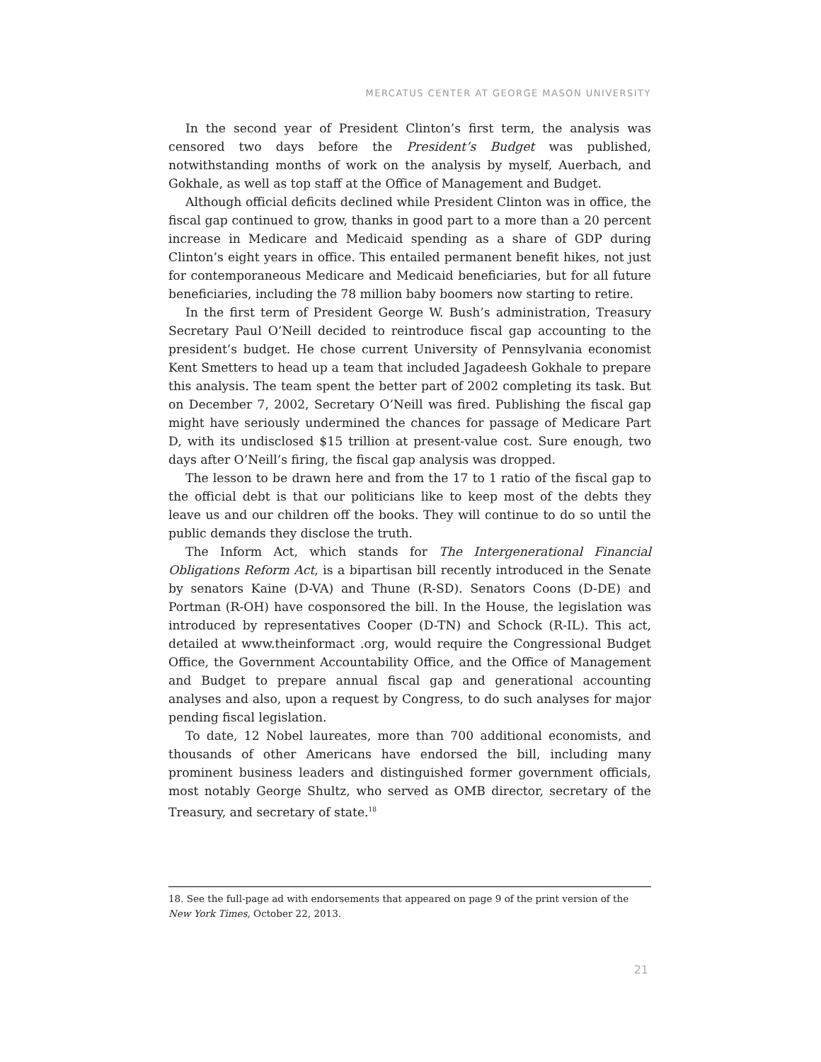MERCATUS CENTER AT GEORGE MASON UNIVERSITY
In the second year of President Clinton’s first term, the analysis was censored two days before the President’s Budget was published, notwithstanding months of work on the analysis by myself, Auerbach, and Gokhale, as well as top staff at the Office of Management and Budget.
Although official deficits declined while President Clinton was in office, the fiscal gap continued to grow, thanks in good part to a more than a 20 percent increase in Medicare and Medicaid spending as a share of GDP during Clinton’s eight years in office. This entailed permanent benefit hikes, not just for contemporaneous Medicare and Medicaid beneficiaries, but for all future beneficiaries, including the 78 million baby boomers now starting to retire.
In the first term of President George W. Bush’s administration, Treasury Secretary Paul O’Neill decided to reintroduce fiscal gap accounting to the president’s budget. He chose current University of Pennsylvania economist Kent Smetters to head up a team that included Jagadeesh Gokhale to prepare this analysis. The team spent the better part of 2002 completing its task. But on December 7, 2002, Secretary O’Neill was fired. Publishing the fiscal gap might have seriously undermined the chances for passage of Medicare Part D, with its undisclosed $15 trillion at present-value cost. Sure enough, two days after O’Neill’s firing, the fiscal gap analysis was dropped.
The lesson to be drawn here and from the 17 to 1 ratio of the fiscal gap to the official debt is that our politicians like to keep most of the debts they leave us and our children off the books. They will continue to do so until the public demands they disclose the truth.
The Inform Act, which stands for The Intergenerational Financial Obligations Reform Act, is a bipartisan bill recently introduced in the Senate by senators Kaine (D-VA) and Thune (R-SD). Senators Coons (D-DE) and Portman (R-OH) have cosponsored the bill. In the House, the legislation was introduced by representatives Cooper (D-TN) and Schock (R-IL). This act, detailed at www.theinformact .org, would require the Congressional Budget Office, the Government Accountability Office, and the Office of Management and Budget to prepare annual fiscal gap and generational accounting analyses and also, upon a request by Congress, to do such analyses for major pending fiscal legislation.
To date, 12 Nobel laureates, more than 700 additional economists, and thousands of other Americans have endorsed the bill, including many prominent business leaders and distinguished former government officials, most notably George Shultz, who served as OMB director, secretary of the Treasury, and secretary of state.<sup>18</sup>
18. See the full-page ad with endorsements that appeared on page 9 of the print version of the New York Times, October 22, 2013.
21